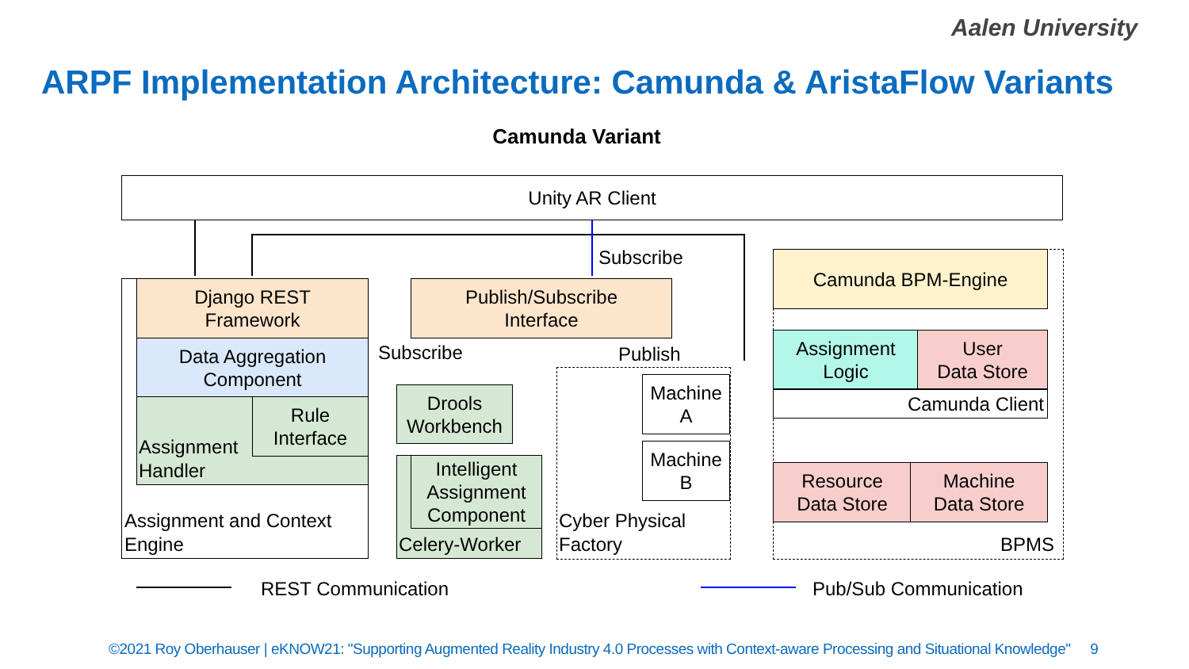Aalen University
ARPF Implementation Architecture: Camunda & AristaFlow Variants
Camunda Variant
Unity AR Client
Subscribe
Django REST
Framework
Data Aggregation
Component
Assignment
Handler
Rule
Interface
Assignment and Context
Engine
Publish/Subscribe
Interface
Subscribe Publish
Drools
Workbench
Intelligent
Assignment
Component
Celery-Worker
Machine
A
Machine
B
Cyber Physical
Factory
Camunda BPM-Engine
Assignment
Logic
User
Data Store
Camunda Client
Resource
Data Store
Machine
Data Store
BPMS
REST Communication Pub/Sub Communication
©2021 Roy Oberhauser | eKNOW21: "Supporting Augmented Reality Industry 4.0 Processes with Context-aware Processing and Situational Knowledge" 9